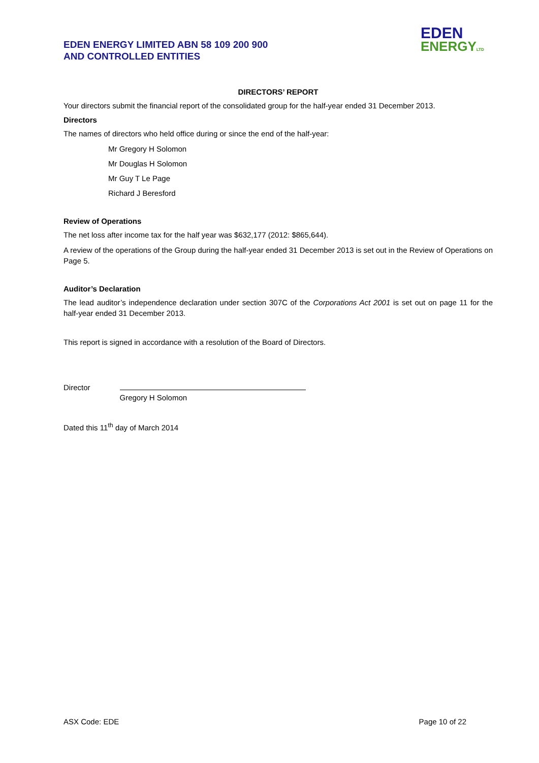EDEN ENERGY LIMITED ABN 58 109 200 900
AND CONTROLLED ENTITIES
EDEN
ENERGYLTD
DIRECTORS’ REPORT
Your directors submit the financial report of the consolidated group for the half-year ended 31 December 2013.
Directors
The names of directors who held office during or since the end of the half-year:
Mr Gregory H Solomon
Mr Douglas H Solomon
Mr Guy T Le Page
Richard J Beresford
Review of Operations
The net loss after income tax for the half year was $632,177 (2012: $865,644).
A review of the operations of the Group during the half-year ended 31 December 2013 is set out in the Review of Operations on Page 5.
Auditor’s Declaration
The lead auditor’s independence declaration under section 307C of the Corporations Act 2001 is set out on page 11 for the half-year ended 31 December 2013.
This report is signed in accordance with a resolution of the Board of Directors.
Director
Gregory H Solomon
Dated this 11<sup>th</sup> day of March 2014
ASX Code: EDE Page 10 of 22